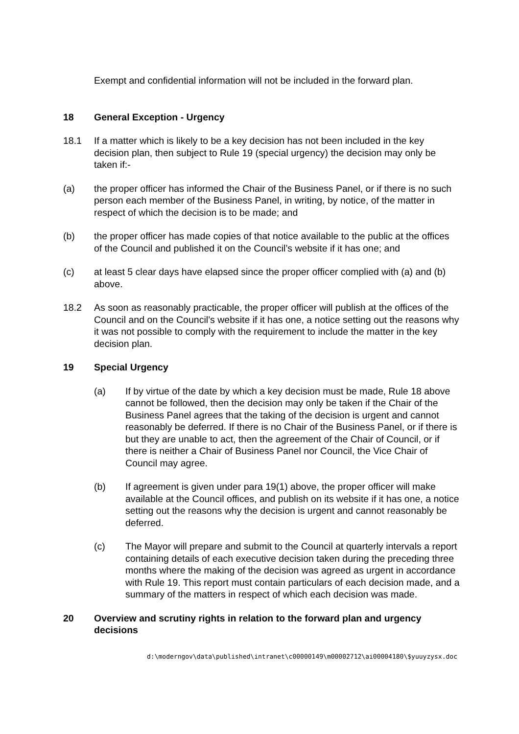Exempt and confidential information will not be included in the forward plan.
18 General Exception - Urgency
18.1 If a matter which is likely to be a key decision has not been included in the key decision plan, then subject to Rule 19 (special urgency) the decision may only be taken if:-
(a) the proper officer has informed the Chair of the Business Panel, or if there is no such person each member of the Business Panel, in writing, by notice, of the matter in respect of which the decision is to be made; and
(b) the proper officer has made copies of that notice available to the public at the offices of the Council and published it on the Council’s website if it has one; and
(c) at least 5 clear days have elapsed since the proper officer complied with (a) and (b) above.
18.2 As soon as reasonably practicable, the proper officer will publish at the offices of the Council and on the Council’s website if it has one, a notice setting out the reasons why it was not possible to comply with the requirement to include the matter in the key decision plan.
19 Special Urgency
(a) If by virtue of the date by which a key decision must be made, Rule 18 above cannot be followed, then the decision may only be taken if the Chair of the Business Panel agrees that the taking of the decision is urgent and cannot reasonably be deferred. If there is no Chair of the Business Panel, or if there is but they are unable to act, then the agreement of the Chair of Council, or if there is neither a Chair of Business Panel nor Council, the Vice Chair of Council may agree.
(b) If agreement is given under para 19(1) above, the proper officer will make available at the Council offices, and publish on its website if it has one, a notice setting out the reasons why the decision is urgent and cannot reasonably be deferred.
(c) The Mayor will prepare and submit to the Council at quarterly intervals a report containing details of each executive decision taken during the preceding three months where the making of the decision was agreed as urgent in accordance with Rule 19. This report must contain particulars of each decision made, and a summary of the matters in respect of which each decision was made.
20 Overview and scrutiny rights in relation to the forward plan and urgency decisions
d:\moderngov\data\published\intranet\c00000149\m00002712\ai00004180\$yuuyzysx.doc